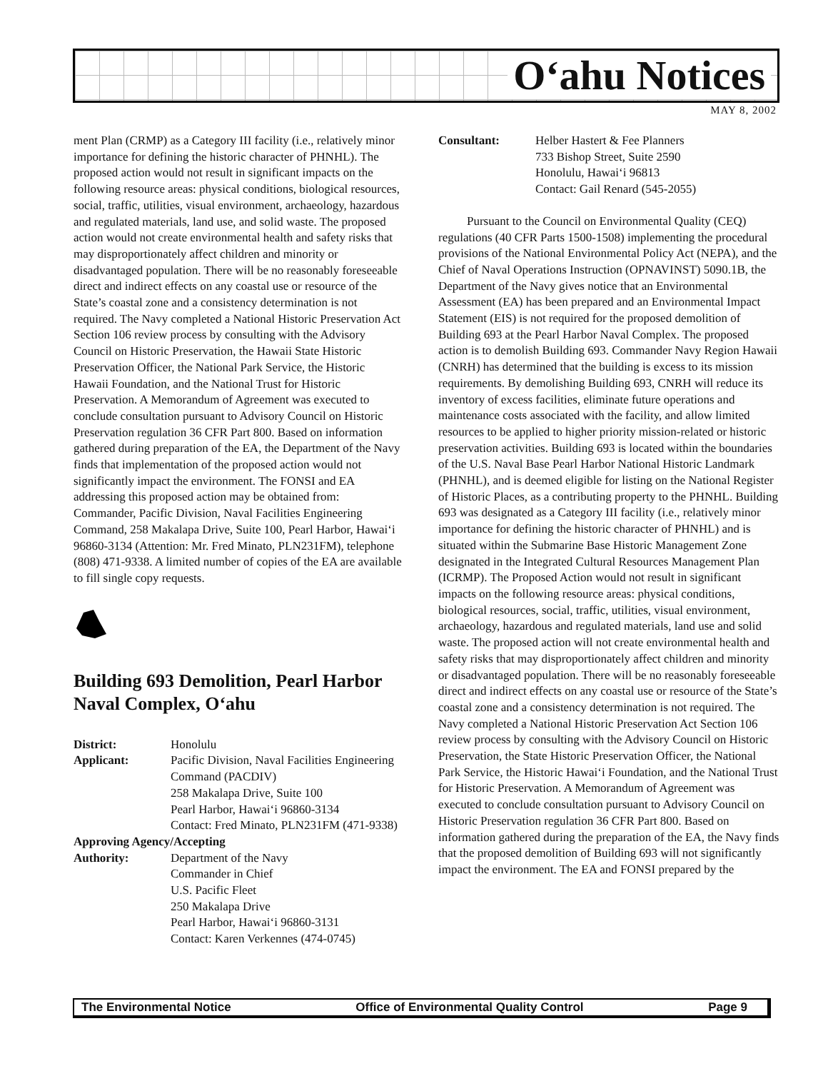O‘ahu Notices
MAY 8, 2002
ment Plan (CRMP) as a Category III facility (i.e., relatively minor importance for defining the historic character of PHNHL). The proposed action would not result in significant impacts on the following resource areas: physical conditions, biological resources, social, traffic, utilities, visual environment, archaeology, hazardous and regulated materials, land use, and solid waste. The proposed action would not create environmental health and safety risks that may disproportionately affect children and minority or disadvantaged population. There will be no reasonably foreseeable direct and indirect effects on any coastal use or resource of the State’s coastal zone and a consistency determination is not required. The Navy completed a National Historic Preservation Act Section 106 review process by consulting with the Advisory Council on Historic Preservation, the Hawaii State Historic Preservation Officer, the National Park Service, the Historic Hawaii Foundation, and the National Trust for Historic Preservation. A Memorandum of Agreement was executed to conclude consultation pursuant to Advisory Council on Historic Preservation regulation 36 CFR Part 800. Based on information gathered during preparation of the EA, the Department of the Navy finds that implementation of the proposed action would not significantly impact the environment. The FONSI and EA addressing this proposed action may be obtained from: Commander, Pacific Division, Naval Facilities Engineering Command, 258 Makalapa Drive, Suite 100, Pearl Harbor, Hawai‘i 96860-3134 (Attention: Mr. Fred Minato, PLN231FM), telephone (808) 471-9338. A limited number of copies of the EA are available to fill single copy requests.
Building 693 Demolition, Pearl Harbor Naval Complex, O‘ahu
District: Honolulu Applicant: Pacific Division, Naval Facilities Engineering Command (PACDIV)
258 Makalapa Drive, Suite 100
Pearl Harbor, Hawai‘i 96860-3134
Contact: Fred Minato, PLN231FM (471-9338)
Approving Agency/Accepting
Authority: Department of the Navy
Commander in Chief
U.S. Pacific Fleet
250 Makalapa Drive
Pearl Harbor, Hawai‘i 96860-3131
Contact: Karen Verkennes (474-0745)
Consultant: Helber Hastert & Fee Planners
733 Bishop Street, Suite 2590
Honolulu, Hawai‘i 96813
Contact: Gail Renard (545-2055)
Pursuant to the Council on Environmental Quality (CEQ) regulations (40 CFR Parts 1500-1508) implementing the procedural provisions of the National Environmental Policy Act (NEPA), and the Chief of Naval Operations Instruction (OPNAVINST) 5090.1B, the Department of the Navy gives notice that an Environmental Assessment (EA) has been prepared and an Environmental Impact Statement (EIS) is not required for the proposed demolition of Building 693 at the Pearl Harbor Naval Complex. The proposed action is to demolish Building 693. Commander Navy Region Hawaii (CNRH) has determined that the building is excess to its mission requirements. By demolishing Building 693, CNRH will reduce its inventory of excess facilities, eliminate future operations and maintenance costs associated with the facility, and allow limited resources to be applied to higher priority mission-related or historic preservation activities. Building 693 is located within the boundaries of the U.S. Naval Base Pearl Harbor National Historic Landmark (PHNHL), and is deemed eligible for listing on the National Register of Historic Places, as a contributing property to the PHNHL. Building 693 was designated as a Category III facility (i.e., relatively minor importance for defining the historic character of PHNHL) and is situated within the Submarine Base Historic Management Zone designated in the Integrated Cultural Resources Management Plan (ICRMP). The Proposed Action would not result in significant impacts on the following resource areas: physical conditions, biological resources, social, traffic, utilities, visual environment, archaeology, hazardous and regulated materials, land use and solid waste. The proposed action will not create environmental health and safety risks that may disproportionately affect children and minority or disadvantaged population. There will be no reasonably foreseeable direct and indirect effects on any coastal use or resource of the State’s coastal zone and a consistency determination is not required. The Navy completed a National Historic Preservation Act Section 106 review process by consulting with the Advisory Council on Historic Preservation, the State Historic Preservation Officer, the National Park Service, the Historic Hawai‘i Foundation, and the National Trust for Historic Preservation. A Memorandum of Agreement was executed to conclude consultation pursuant to Advisory Council on Historic Preservation regulation 36 CFR Part 800. Based on information gathered during the preparation of the EA, the Navy finds that the proposed demolition of Building 693 will not significantly impact the environment. The EA and FONSI prepared by the
The Environmental Notice Office of Environmental Quality Control Page 9